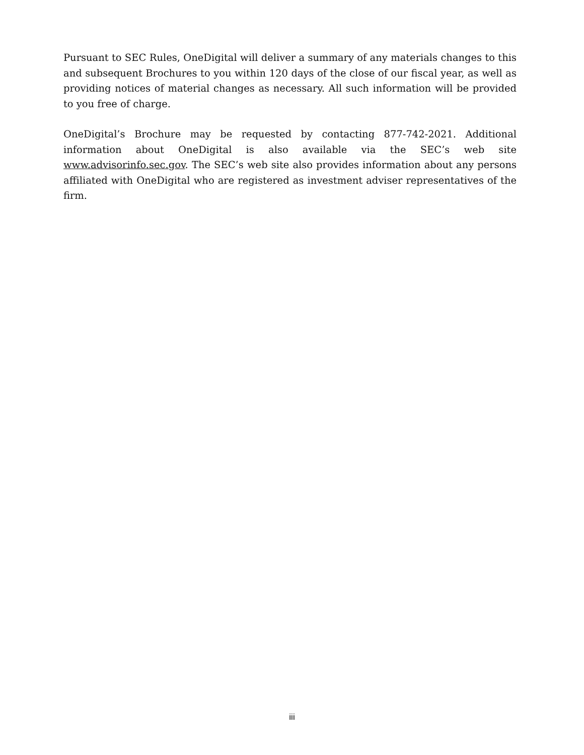Pursuant to SEC Rules, OneDigital will deliver a summary of any materials changes to this and subsequent Brochures to you within 120 days of the close of our fiscal year, as well as providing notices of material changes as necessary. All such information will be provided to you free of charge.
OneDigital’s Brochure may be requested by contacting 877-742-2021. Additional information about OneDigital is also available via the SEC’s web site www.advisorinfo.sec.gov. The SEC’s web site also provides information about any persons affiliated with OneDigital who are registered as investment adviser representatives of the firm.
iii